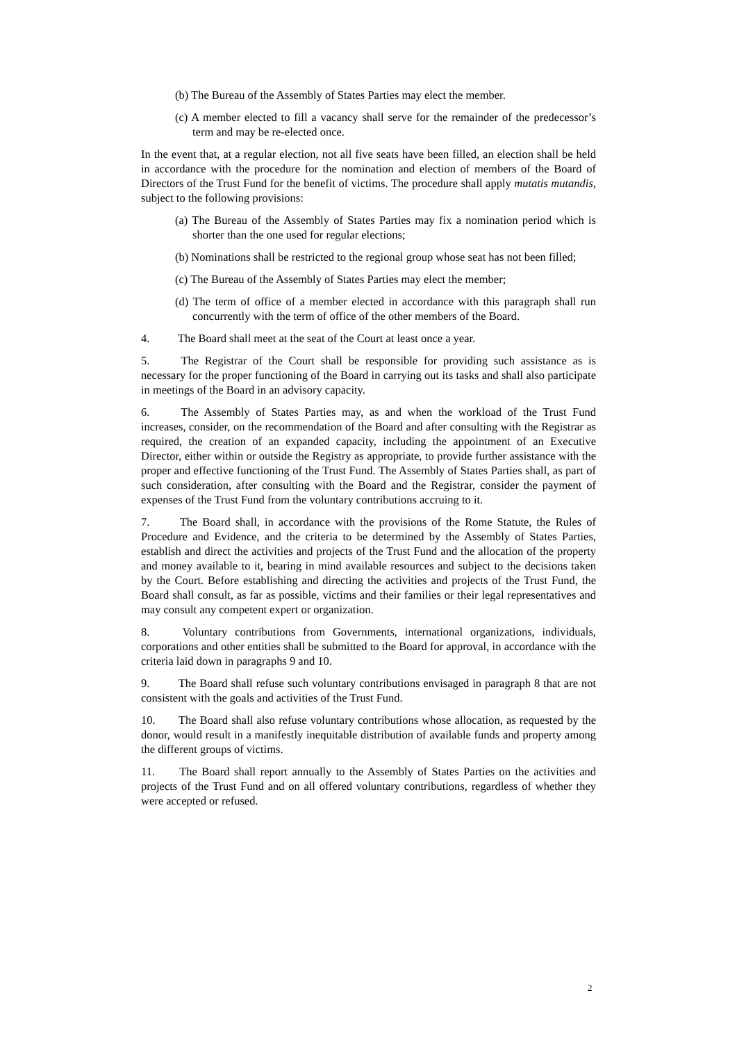(b) The Bureau of the Assembly of States Parties may elect the member.
(c) A member elected to fill a vacancy shall serve for the remainder of the predecessor’s term and may be re-elected once.
In the event that, at a regular election, not all five seats have been filled, an election shall be held in accordance with the procedure for the nomination and election of members of the Board of Directors of the Trust Fund for the benefit of victims. The procedure shall apply mutatis mutandis, subject to the following provisions:
(a) The Bureau of the Assembly of States Parties may fix a nomination period which is shorter than the one used for regular elections;
(b) Nominations shall be restricted to the regional group whose seat has not been filled;
(c) The Bureau of the Assembly of States Parties may elect the member;
(d) The term of office of a member elected in accordance with this paragraph shall run concurrently with the term of office of the other members of the Board.
4. The Board shall meet at the seat of the Court at least once a year.
5. The Registrar of the Court shall be responsible for providing such assistance as is necessary for the proper functioning of the Board in carrying out its tasks and shall also participate in meetings of the Board in an advisory capacity.
6. The Assembly of States Parties may, as and when the workload of the Trust Fund increases, consider, on the recommendation of the Board and after consulting with the Registrar as required, the creation of an expanded capacity, including the appointment of an Executive Director, either within or outside the Registry as appropriate, to provide further assistance with the proper and effective functioning of the Trust Fund. The Assembly of States Parties shall, as part of such consideration, after consulting with the Board and the Registrar, consider the payment of expenses of the Trust Fund from the voluntary contributions accruing to it.
7. The Board shall, in accordance with the provisions of the Rome Statute, the Rules of Procedure and Evidence, and the criteria to be determined by the Assembly of States Parties, establish and direct the activities and projects of the Trust Fund and the allocation of the property and money available to it, bearing in mind available resources and subject to the decisions taken by the Court. Before establishing and directing the activities and projects of the Trust Fund, the Board shall consult, as far as possible, victims and their families or their legal representatives and may consult any competent expert or organization.
8. Voluntary contributions from Governments, international organizations, individuals, corporations and other entities shall be submitted to the Board for approval, in accordance with the criteria laid down in paragraphs 9 and 10.
9. The Board shall refuse such voluntary contributions envisaged in paragraph 8 that are not consistent with the goals and activities of the Trust Fund.
10. The Board shall also refuse voluntary contributions whose allocation, as requested by the donor, would result in a manifestly inequitable distribution of available funds and property among the different groups of victims.
11. The Board shall report annually to the Assembly of States Parties on the activities and projects of the Trust Fund and on all offered voluntary contributions, regardless of whether they were accepted or refused.
2